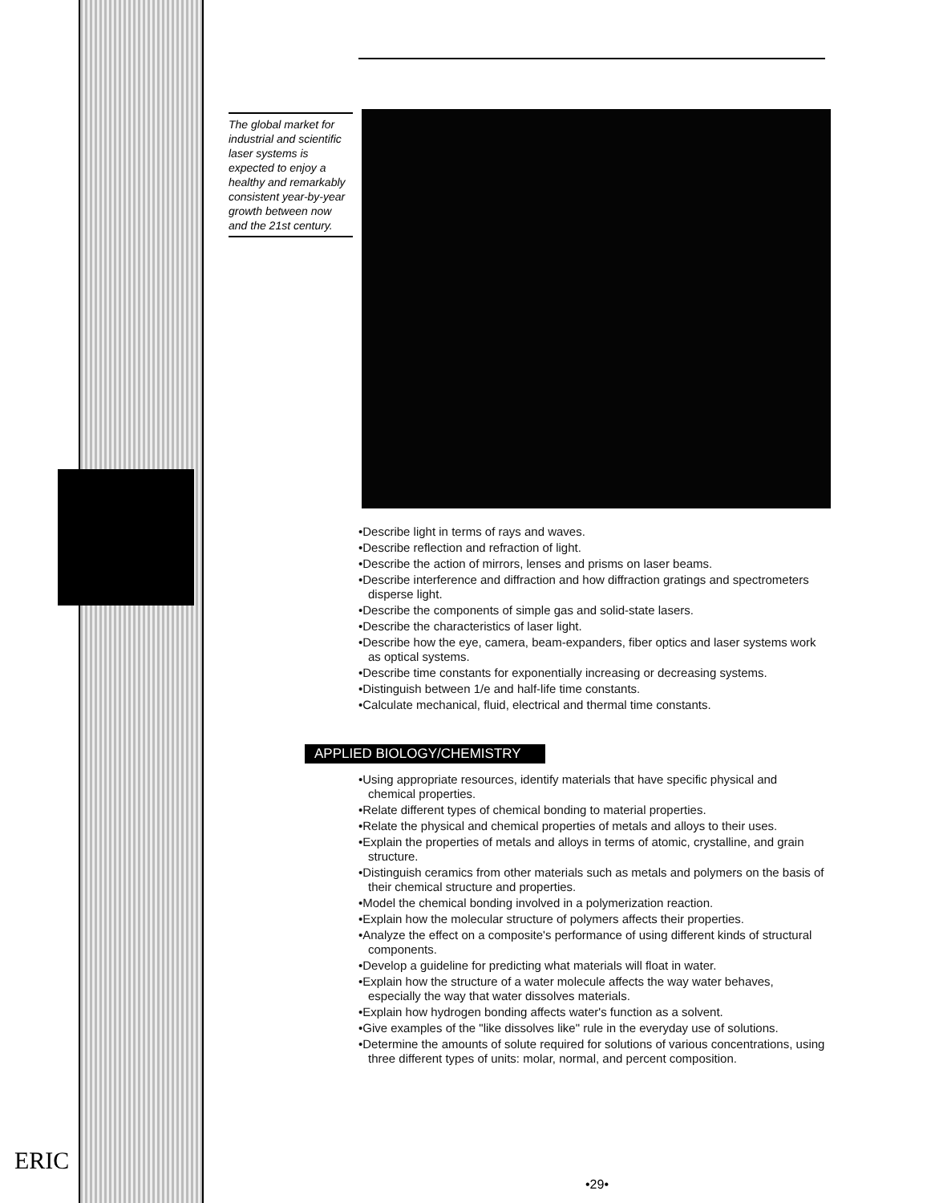The global market for industrial and scientific laser systems is expected to enjoy a healthy and remarkably consistent year-by-year growth between now and the 21st century.
•Describe light in terms of rays and waves.
•Describe reflection and refraction of light.
•Describe the action of mirrors, lenses and prisms on laser beams.
•Describe interference and diffraction and how diffraction gratings and spectrometers disperse light.
•Describe the components of simple gas and solid-state lasers.
•Describe the characteristics of laser light.
•Describe how the eye, camera, beam-expanders, fiber optics and laser systems work as optical systems.
•Describe time constants for exponentially increasing or decreasing systems.
•Distinguish between 1/e and half-life time constants.
•Calculate mechanical, fluid, electrical and thermal time constants.
APPLIED BIOLOGY/CHEMISTRY
•Using appropriate resources, identify materials that have specific physical and chemical properties.
•Relate different types of chemical bonding to material properties.
•Relate the physical and chemical properties of metals and alloys to their uses.
•Explain the properties of metals and alloys in terms of atomic, crystalline, and grain structure.
•Distinguish ceramics from other materials such as metals and polymers on the basis of their chemical structure and properties.
•Model the chemical bonding involved in a polymerization reaction.
•Explain how the molecular structure of polymers affects their properties.
•Analyze the effect on a composite's performance of using different kinds of structural components.
•Develop a guideline for predicting what materials will float in water.
•Explain how the structure of a water molecule affects the way water behaves, especially the way that water dissolves materials.
•Explain how hydrogen bonding affects water's function as a solvent.
•Give examples of the "like dissolves like" rule in the everyday use of solutions.
•Determine the amounts of solute required for solutions of various concentrations, using three different types of units: molar, normal, and percent composition.
ERIC
•29•